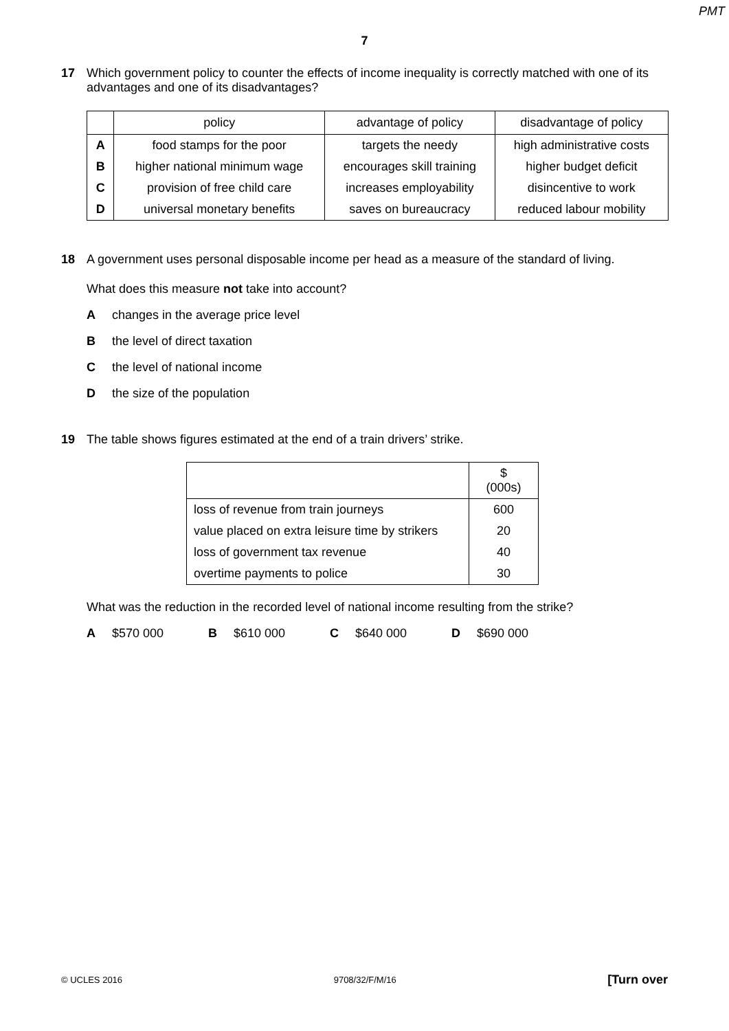PMT
7
17 Which government policy to counter the effects of income inequality is correctly matched with one of its advantages and one of its disadvantages?
| | policy | advantage of policy | disadvantage of policy |
| --- | --- | --- | --- |
| A | food stamps for the poor | targets the needy | high administrative costs |
| B | higher national minimum wage | encourages skill training | higher budget deficit |
| C | provision of free child care | increases employability | disincentive to work |
| D | universal monetary benefits | saves on bureaucracy | reduced labour mobility |
18 A government uses personal disposable income per head as a measure of the standard of living.
What does this measure not take into account?
Achanges in the average price level
Bthe level of direct taxation
Cthe level of national income
Dthe size of the population
19 The table shows figures estimated at the end of a train drivers’ strike.
| | $ (000s) |
| --- | --- |
| loss of revenue from train journeys | 600 |
| value placed on extra leisure time by strikers | 20 |
| loss of government tax revenue | 40 |
| overtime payments to police | 30 |
What was the reduction in the recorded level of national income resulting from the strike?
A $570 000 B $610 000 C $640 000 D $690 000
© UCLES 2016 9708/32/F/M/16 [Turn over